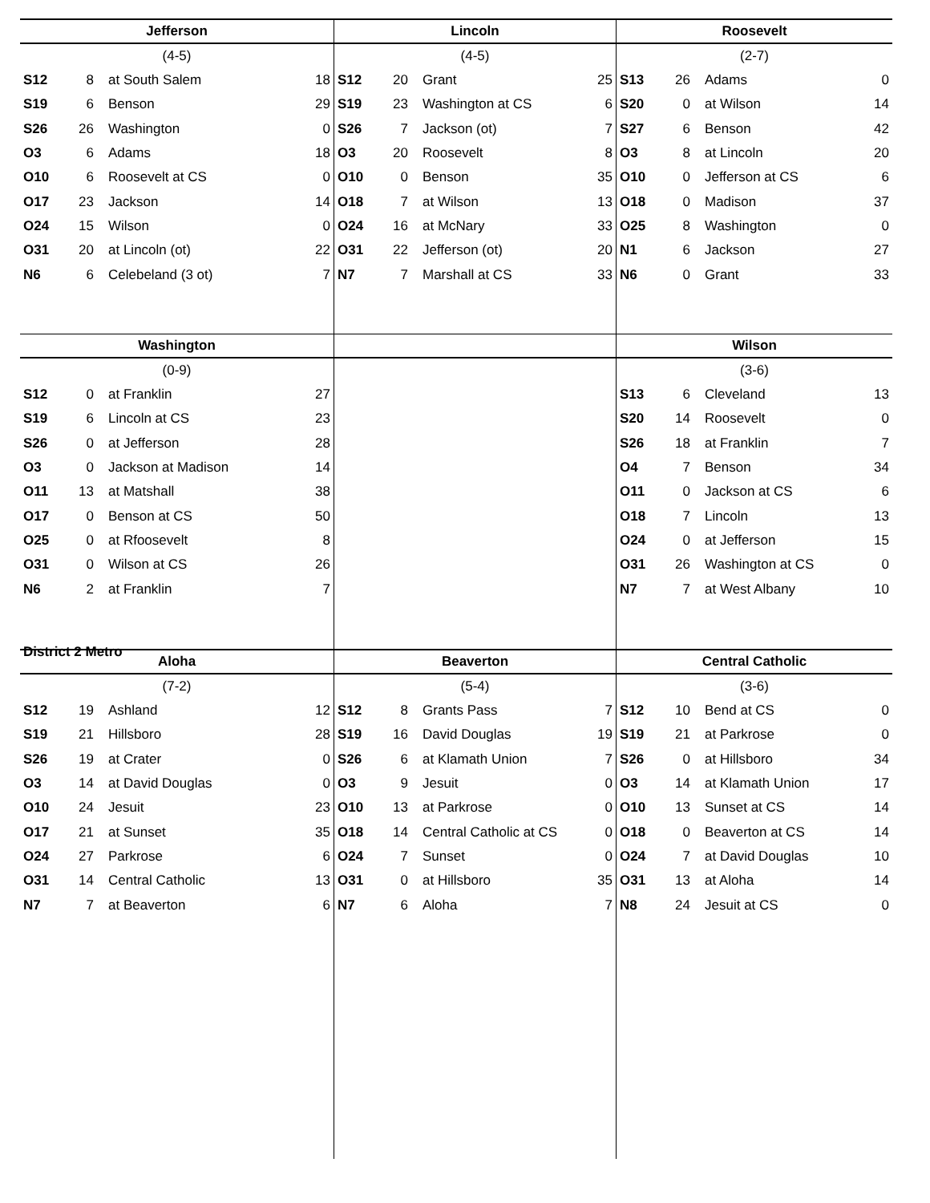Jefferson
(4-5)
| S12 | 8 | at South Salem | 18 |
| S19 | 6 | Benson | 29 |
| S26 | 26 | Washington | 0 |
| O3 | 6 | Adams | 18 |
| O10 | 6 | Roosevelt at CS | 0 |
| O17 | 23 | Jackson | 14 |
| O24 | 15 | Wilson | 0 |
| O31 | 20 | at Lincoln (ot) | 22 |
| N6 | 6 | Celebeland (3 ot) | 7 |
Lincoln
(4-5)
| S12 | 20 | Grant | 25 |
| S19 | 23 | Washington at CS | 6 |
| S26 | 7 | Jackson (ot) | 7 |
| O3 | 20 | Roosevelt | 8 |
| O10 | 0 | Benson | 35 |
| O18 | 7 | at Wilson | 13 |
| O24 | 16 | at McNary | 33 |
| O31 | 22 | Jefferson (ot) | 20 |
| N7 | 7 | Marshall at CS | 33 |
Roosevelt
(2-7)
| S13 | 26 | Adams | 0 |
| S20 | 0 | at Wilson | 14 |
| S27 | 6 | Benson | 42 |
| O3 | 8 | at Lincoln | 20 |
| O10 | 0 | Jefferson at CS | 6 |
| O18 | 0 | Madison | 37 |
| O25 | 8 | Washington | 0 |
| N1 | 6 | Jackson | 27 |
| N6 | 0 | Grant | 33 |
Washington
(0-9)
| S12 | 0 | at Franklin | 27 |
| S19 | 6 | Lincoln at CS | 23 |
| S26 | 0 | at Jefferson | 28 |
| O3 | 0 | Jackson at Madison | 14 |
| O11 | 13 | at Matshall | 38 |
| O17 | 0 | Benson at CS | 50 |
| O25 | 0 | at Rfoosevelt | 8 |
| O31 | 0 | Wilson at CS | 26 |
| N6 | 2 | at Franklin | 7 |
District 2 Metro
Wilson
(3-6)
| S13 | 6 | Cleveland | 13 |
| S20 | 14 | Roosevelt | 0 |
| S26 | 18 | at Franklin | 7 |
| O4 | 7 | Benson | 34 |
| O11 | 0 | Jackson at CS | 6 |
| O18 | 7 | Lincoln | 13 |
| O24 | 0 | at Jefferson | 15 |
| O31 | 26 | Washington at CS | 0 |
| N7 | 7 | at West Albany | 10 |
Aloha
(7-2)
| S12 | 19 | Ashland | 12 |
| S19 | 21 | Hillsboro | 28 |
| S26 | 19 | at Crater | 0 |
| O3 | 14 | at David Douglas | 0 |
| O10 | 24 | Jesuit | 23 |
| O17 | 21 | at Sunset | 35 |
| O24 | 27 | Parkrose | 6 |
| O31 | 14 | Central Catholic | 13 |
| N7 | 7 | at Beaverton | 6 |
Beaverton
(5-4)
| S12 | 8 | Grants Pass | 7 |
| S19 | 16 | David Douglas | 19 |
| S26 | 6 | at Klamath Union | 7 |
| O3 | 9 | Jesuit | 0 |
| O10 | 13 | at Parkrose | 0 |
| O18 | 14 | Central Catholic at CS | 0 |
| O24 | 7 | Sunset | 0 |
| O31 | 0 | at Hillsboro | 35 |
| N7 | 6 | Aloha | 7 |
Central Catholic
(3-6)
| S12 | 10 | Bend at CS | 0 |
| S19 | 21 | at Parkrose | 0 |
| S26 | 0 | at Hillsboro | 34 |
| O3 | 14 | at Klamath Union | 17 |
| O10 | 13 | Sunset at CS | 14 |
| O18 | 0 | Beaverton at CS | 14 |
| O24 | 7 | at David Douglas | 10 |
| O31 | 13 | at Aloha | 14 |
| N8 | 24 | Jesuit at CS | 0 |